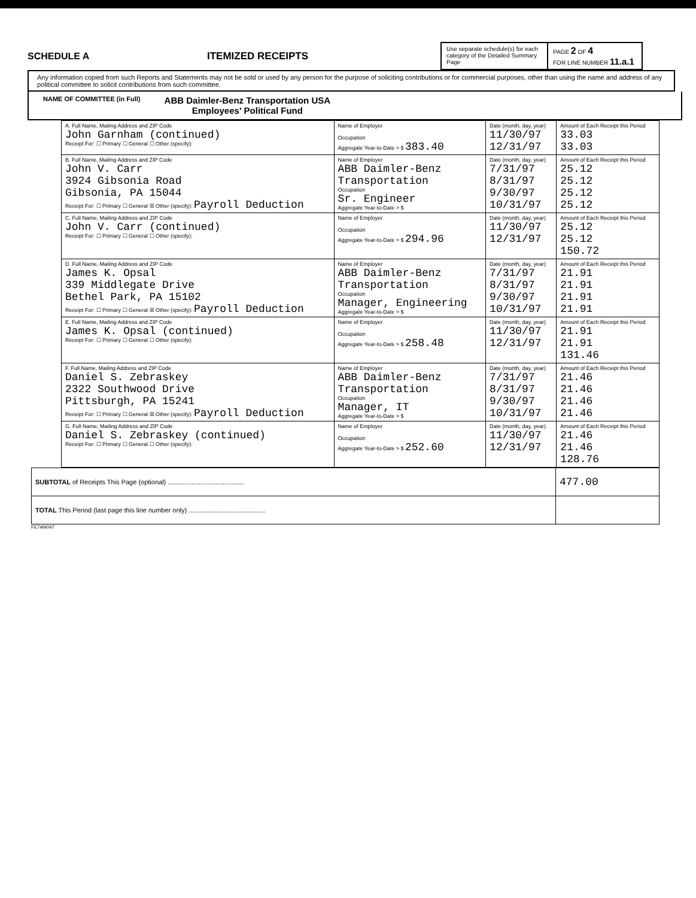SCHEDULE A ITEMIZED RECEIPTS
Use separate schedule(s) for each category of the Detailed Summary Page
PAGE 2 OF 4
FOR LINE NUMBER 11.a.1
Any information copied from such Reports and Statements may not be sold or used by any person for the purpose of soliciting contributions or for commercial purposes, other than using the name and address of any political committee to solicit contributions from such committee.
NAME OF COMMITTEE (in Full) ABB Daimler-Benz Transportation USA
Employees' Political Fund
| A. Full Name, Mailing Address and ZIP Code John Garnham (continued) Receipt For: ☐ Primary ☐ General ☐ Other (specify): | Name of Employer Occupation Aggregate Year-to-Date > $ 383.40 | Date (month, day, year) 11/30/97 12/31/97 | Amount of Each Receipt this Period 33.03 33.03 |
| B. Full Name, Mailing Address and ZIP Code John V. Carr 3924 Gibsonia Road Gibsonia, PA 15044 Receipt For: ☐ Primary ☐ General ☒ Other (specify): Payroll Deduction | Name of Employer ABB Daimler-Benz Transportation Occupation Sr. Engineer Aggregate Year-to-Date > $ | Date (month, day, year) 7/31/97 8/31/97 9/30/97 10/31/97 | Amount of Each Receipt this Period 25.12 25.12 25.12 25.12 |
| C. Full Name, Mailing Address and ZIP Code John V. Carr (continued) Receipt For: ☐ Primary ☐ General ☐ Other (specify): | Name of Employer Occupation Aggregate Year-to-Date > $ 294.96 | Date (month, day, year) 11/30/97 12/31/97 | Amount of Each Receipt this Period 25.12 25.12 150.72 |
| D. Full Name, Mailing Address and ZIP Code James K. Opsal 339 Middlegate Drive Bethel Park, PA 15102 Receipt For: ☐ Primary ☐ General ☒ Other (specify): Payroll Deduction | Name of Employer ABB Daimler-Benz Transportation Occupation Manager, Engineering Aggregate Year-to-Date > $ | Date (month, day, year) 7/31/97 8/31/97 9/30/97 10/31/97 | Amount of Each Receipt this Period 21.91 21.91 21.91 21.91 |
| E. Full Name, Mailing Address and ZIP Code James K. Opsal (continued) Receipt For: ☐ Primary ☐ General ☐ Other (specify): | Name of Employer Occupation Aggregate Year-to-Date > $ 258.48 | Date (month, day, year) 11/30/97 12/31/97 | Amount of Each Receipt this Period 21.91 21.91 131.46 |
| F. Full Name, Mailing Address and ZIP Code Daniel S. Zebraskey 2322 Southwood Drive Pittsburgh, PA 15241 Receipt For: ☐ Primary ☐ General ☒ Other (specify): Payroll Deduction | Name of Employer ABB Daimler-Benz Transportation Occupation Manager, IT Aggregate Year-to-Date > $ | Date (month, day, year) 7/31/97 8/31/97 9/30/97 10/31/97 | Amount of Each Receipt this Period 21.46 21.46 21.46 21.46 |
| G. Full Name, Mailing Address and ZIP Code Daniel S. Zebraskey (continued) Receipt For: ☐ Primary ☐ General ☐ Other (specify): | Name of Employer Occupation Aggregate Year-to-Date > $ 252.60 | Date (month, day, year) 11/30/97 12/31/97 | Amount of Each Receipt this Period 21.46 21.46 128.76 |
| SUBTOTAL of Receipts This Page (optional) .......................................... | 477.00 |
| TOTAL This Period (last page this line number only) .......................................... | |
FE7AN047